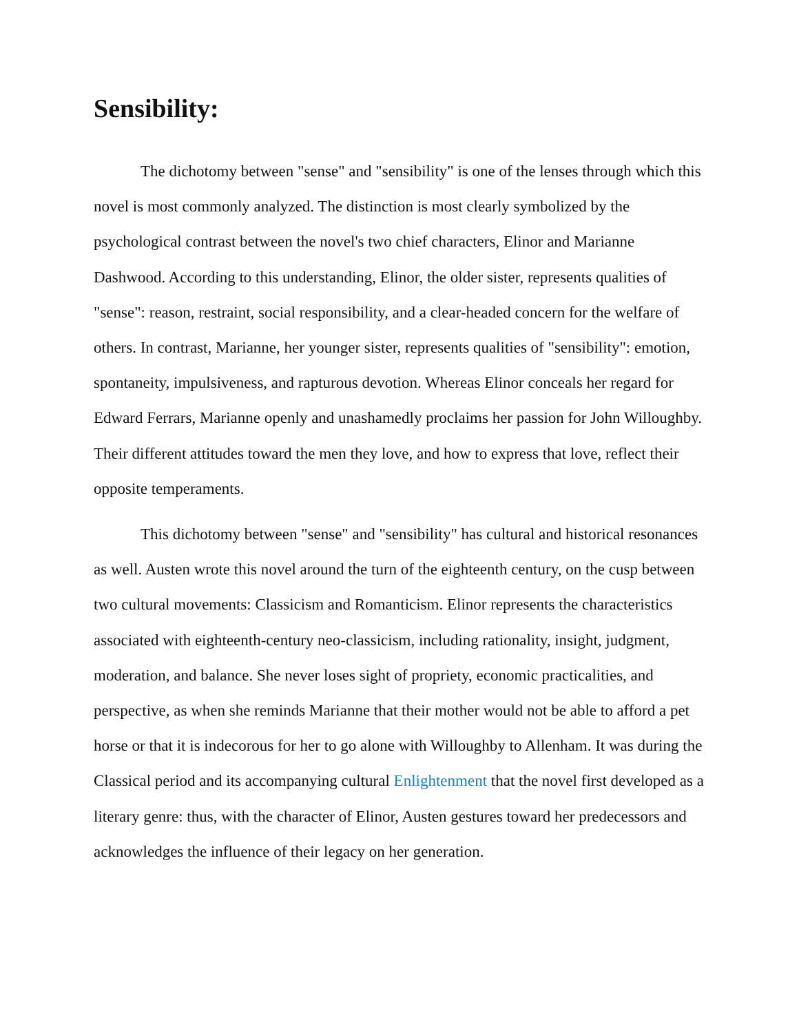Sensibility:
The dichotomy between "sense" and "sensibility" is one of the lenses through which this novel is most commonly analyzed. The distinction is most clearly symbolized by the psychological contrast between the novel's two chief characters, Elinor and Marianne Dashwood. According to this understanding, Elinor, the older sister, represents qualities of "sense": reason, restraint, social responsibility, and a clear-headed concern for the welfare of others. In contrast, Marianne, her younger sister, represents qualities of "sensibility": emotion, spontaneity, impulsiveness, and rapturous devotion. Whereas Elinor conceals her regard for Edward Ferrars, Marianne openly and unashamedly proclaims her passion for John Willoughby. Their different attitudes toward the men they love, and how to express that love, reflect their opposite temperaments.
This dichotomy between "sense" and "sensibility" has cultural and historical resonances as well. Austen wrote this novel around the turn of the eighteenth century, on the cusp between two cultural movements: Classicism and Romanticism. Elinor represents the characteristics associated with eighteenth-century neo-classicism, including rationality, insight, judgment, moderation, and balance. She never loses sight of propriety, economic practicalities, and perspective, as when she reminds Marianne that their mother would not be able to afford a pet horse or that it is indecorous for her to go alone with Willoughby to Allenham. It was during the Classical period and its accompanying cultural Enlightenment that the novel first developed as a literary genre: thus, with the character of Elinor, Austen gestures toward her predecessors and acknowledges the influence of their legacy on her generation.